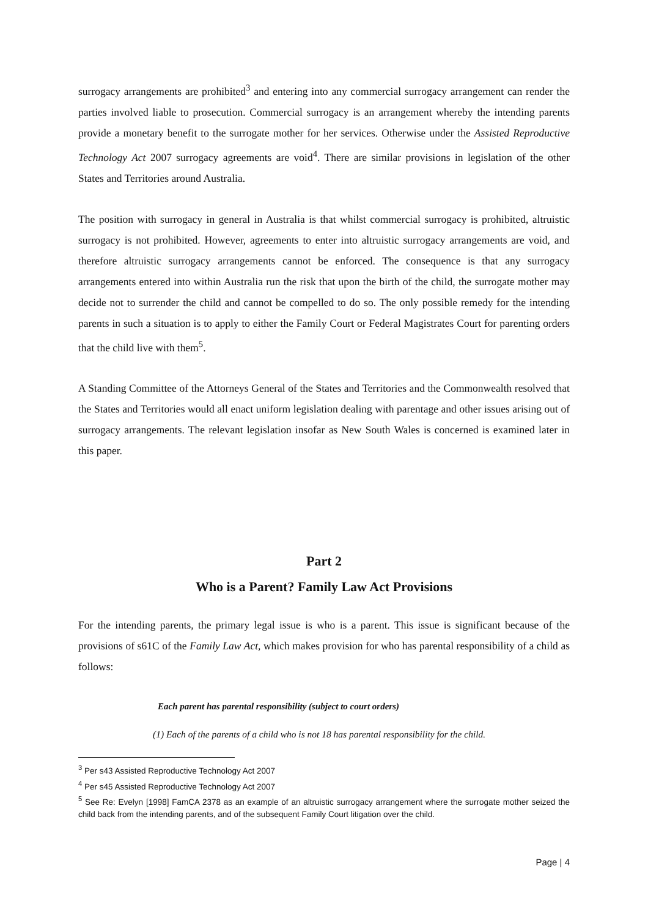surrogacy arrangements are prohibited<sup>3</sup> and entering into any commercial surrogacy arrangement can render the parties involved liable to prosecution. Commercial surrogacy is an arrangement whereby the intending parents provide a monetary benefit to the surrogate mother for her services. Otherwise under the Assisted Reproductive Technology Act 2007 surrogacy agreements are void<sup>4</sup>. There are similar provisions in legislation of the other States and Territories around Australia.
The position with surrogacy in general in Australia is that whilst commercial surrogacy is prohibited, altruistic surrogacy is not prohibited. However, agreements to enter into altruistic surrogacy arrangements are void, and therefore altruistic surrogacy arrangements cannot be enforced. The consequence is that any surrogacy arrangements entered into within Australia run the risk that upon the birth of the child, the surrogate mother may decide not to surrender the child and cannot be compelled to do so. The only possible remedy for the intending parents in such a situation is to apply to either the Family Court or Federal Magistrates Court for parenting orders that the child live with them<sup>5</sup>.
A Standing Committee of the Attorneys General of the States and Territories and the Commonwealth resolved that the States and Territories would all enact uniform legislation dealing with parentage and other issues arising out of surrogacy arrangements. The relevant legislation insofar as New South Wales is concerned is examined later in this paper.
Part 2
Who is a Parent? Family Law Act Provisions
For the intending parents, the primary legal issue is who is a parent. This issue is significant because of the provisions of s61C of the Family Law Act, which makes provision for who has parental responsibility of a child as follows:
Each parent has parental responsibility (subject to court orders)
(1) Each of the parents of a child who is not 18 has parental responsibility for the child.
<sup>3</sup> Per s43 Assisted Reproductive Technology Act 2007
<sup>4</sup> Per s45 Assisted Reproductive Technology Act 2007
<sup>5</sup> See Re: Evelyn [1998] FamCA 2378 as an example of an altruistic surrogacy arrangement where the surrogate mother seized the child back from the intending parents, and of the subsequent Family Court litigation over the child.
Page | 4